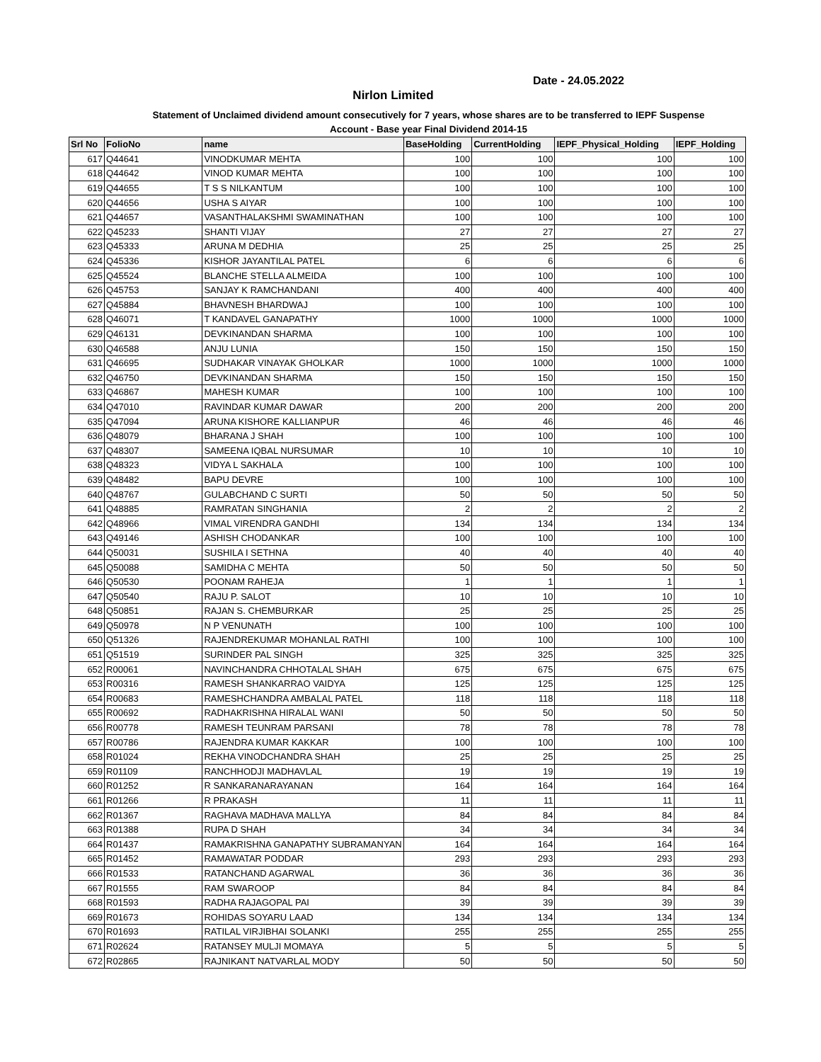Date - 24.05.2022
Nirlon Limited
Statement of Unclaimed dividend amount consecutively for 7 years, whose shares are to be transferred to IEPF Suspense
Account - Base year Final Dividend 2014-15
| Srl No | FolioNo | name | BaseHolding | CurrentHolding | IEPF_Physical_Holding | IEPF_Holding |
| --- | --- | --- | --- | --- | --- | --- |
| 617 | Q44641 | VINODKUMAR MEHTA | 100 | 100 | 100 | 100 |
| 618 | Q44642 | VINOD KUMAR MEHTA | 100 | 100 | 100 | 100 |
| 619 | Q44655 | T S S NILKANTUM | 100 | 100 | 100 | 100 |
| 620 | Q44656 | USHA S AIYAR | 100 | 100 | 100 | 100 |
| 621 | Q44657 | VASANTHALAKSHMI SWAMINATHAN | 100 | 100 | 100 | 100 |
| 622 | Q45233 | SHANTI VIJAY | 27 | 27 | 27 | 27 |
| 623 | Q45333 | ARUNA M DEDHIA | 25 | 25 | 25 | 25 |
| 624 | Q45336 | KISHOR JAYANTILAL PATEL | 6 | 6 | 6 | 6 |
| 625 | Q45524 | BLANCHE STELLA ALMEIDA | 100 | 100 | 100 | 100 |
| 626 | Q45753 | SANJAY K RAMCHANDANI | 400 | 400 | 400 | 400 |
| 627 | Q45884 | BHAVNESH BHARDWAJ | 100 | 100 | 100 | 100 |
| 628 | Q46071 | T KANDAVEL GANAPATHY | 1000 | 1000 | 1000 | 1000 |
| 629 | Q46131 | DEVKINANDAN SHARMA | 100 | 100 | 100 | 100 |
| 630 | Q46588 | ANJU LUNIA | 150 | 150 | 150 | 150 |
| 631 | Q46695 | SUDHAKAR VINAYAK GHOLKAR | 1000 | 1000 | 1000 | 1000 |
| 632 | Q46750 | DEVKINANDAN SHARMA | 150 | 150 | 150 | 150 |
| 633 | Q46867 | MAHESH KUMAR | 100 | 100 | 100 | 100 |
| 634 | Q47010 | RAVINDAR KUMAR DAWAR | 200 | 200 | 200 | 200 |
| 635 | Q47094 | ARUNA KISHORE KALLIANPUR | 46 | 46 | 46 | 46 |
| 636 | Q48079 | BHARANA J SHAH | 100 | 100 | 100 | 100 |
| 637 | Q48307 | SAMEENA IQBAL NURSUMAR | 10 | 10 | 10 | 10 |
| 638 | Q48323 | VIDYA L SAKHALA | 100 | 100 | 100 | 100 |
| 639 | Q48482 | BAPU DEVRE | 100 | 100 | 100 | 100 |
| 640 | Q48767 | GULABCHAND C SURTI | 50 | 50 | 50 | 50 |
| 641 | Q48885 | RAMRATAN SINGHANIA | 2 | 2 | 2 | 2 |
| 642 | Q48966 | VIMAL VIRENDRA GANDHI | 134 | 134 | 134 | 134 |
| 643 | Q49146 | ASHISH CHODANKAR | 100 | 100 | 100 | 100 |
| 644 | Q50031 | SUSHILA I SETHNA | 40 | 40 | 40 | 40 |
| 645 | Q50088 | SAMIDHA C MEHTA | 50 | 50 | 50 | 50 |
| 646 | Q50530 | POONAM RAHEJA | 1 | 1 | 1 | 1 |
| 647 | Q50540 | RAJU P. SALOT | 10 | 10 | 10 | 10 |
| 648 | Q50851 | RAJAN S. CHEMBURKAR | 25 | 25 | 25 | 25 |
| 649 | Q50978 | N P VENUNATH | 100 | 100 | 100 | 100 |
| 650 | Q51326 | RAJENDREKUMAR MOHANLAL RATHI | 100 | 100 | 100 | 100 |
| 651 | Q51519 | SURINDER PAL SINGH | 325 | 325 | 325 | 325 |
| 652 | R00061 | NAVINCHANDRA CHHOTALAL SHAH | 675 | 675 | 675 | 675 |
| 653 | R00316 | RAMESH SHANKARRAO VAIDYA | 125 | 125 | 125 | 125 |
| 654 | R00683 | RAMESHCHANDRA AMBALAL PATEL | 118 | 118 | 118 | 118 |
| 655 | R00692 | RADHAKRISHNA HIRALAL WANI | 50 | 50 | 50 | 50 |
| 656 | R00778 | RAMESH TEUNRAM PARSANI | 78 | 78 | 78 | 78 |
| 657 | R00786 | RAJENDRA KUMAR KAKKAR | 100 | 100 | 100 | 100 |
| 658 | R01024 | REKHA VINODCHANDRA SHAH | 25 | 25 | 25 | 25 |
| 659 | R01109 | RANCHHODJI MADHAVLAL | 19 | 19 | 19 | 19 |
| 660 | R01252 | R SANKARANARAYANAN | 164 | 164 | 164 | 164 |
| 661 | R01266 | R PRAKASH | 11 | 11 | 11 | 11 |
| 662 | R01367 | RAGHAVA MADHAVA MALLYA | 84 | 84 | 84 | 84 |
| 663 | R01388 | RUPA D SHAH | 34 | 34 | 34 | 34 |
| 664 | R01437 | RAMAKRISHNA GANAPATHY SUBRAMANYAN | 164 | 164 | 164 | 164 |
| 665 | R01452 | RAMAWATAR PODDAR | 293 | 293 | 293 | 293 |
| 666 | R01533 | RATANCHAND AGARWAL | 36 | 36 | 36 | 36 |
| 667 | R01555 | RAM SWAROOP | 84 | 84 | 84 | 84 |
| 668 | R01593 | RADHA RAJAGOPAL PAI | 39 | 39 | 39 | 39 |
| 669 | R01673 | ROHIDAS SOYARU LAAD | 134 | 134 | 134 | 134 |
| 670 | R01693 | RATILAL VIRJIBHAI SOLANKI | 255 | 255 | 255 | 255 |
| 671 | R02624 | RATANSEY MULJI MOMAYA | 5 | 5 | 5 | 5 |
| 672 | R02865 | RAJNIKANT NATVARLAL MODY | 50 | 50 | 50 | 50 |